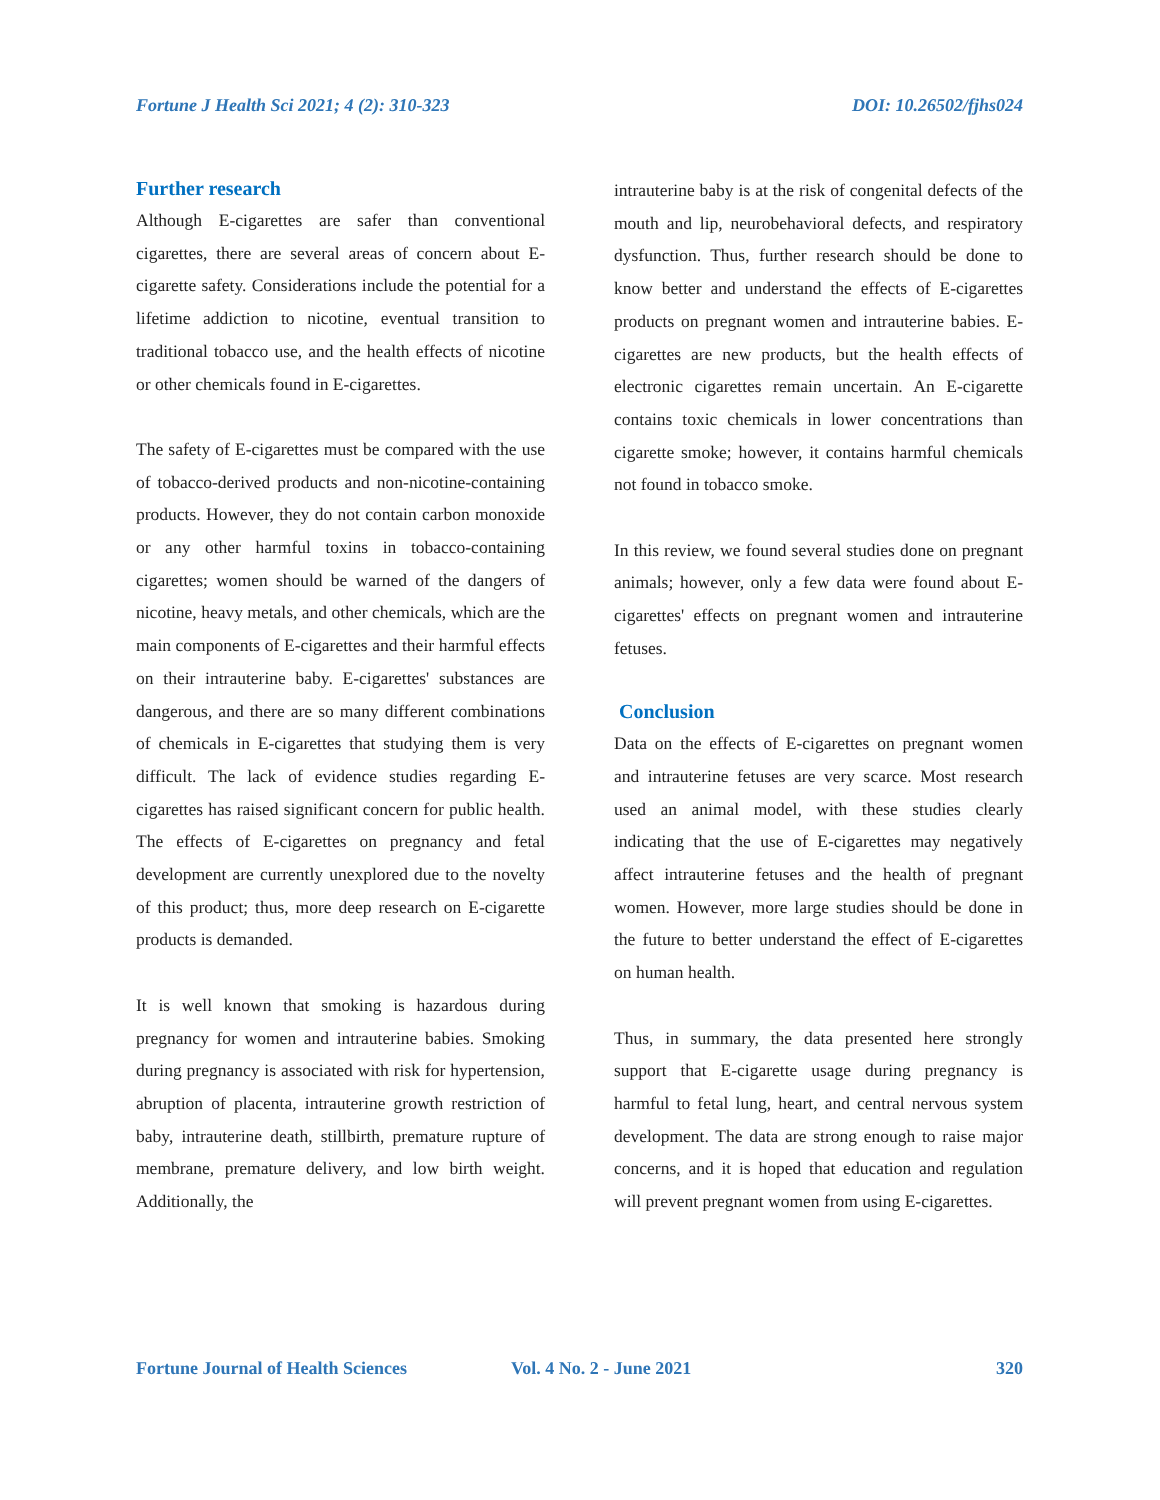Fortune J Health Sci 2021; 4 (2): 310-323 DOI: 10.26502/fjhs024
Further research
Although E-cigarettes are safer than conventional cigarettes, there are several areas of concern about E-cigarette safety. Considerations include the potential for a lifetime addiction to nicotine, eventual transition to traditional tobacco use, and the health effects of nicotine or other chemicals found in E-cigarettes.
The safety of E-cigarettes must be compared with the use of tobacco-derived products and non-nicotine-containing products. However, they do not contain carbon monoxide or any other harmful toxins in tobacco-containing cigarettes; women should be warned of the dangers of nicotine, heavy metals, and other chemicals, which are the main components of E-cigarettes and their harmful effects on their intrauterine baby. E-cigarettes' substances are dangerous, and there are so many different combinations of chemicals in E-cigarettes that studying them is very difficult. The lack of evidence studies regarding E-cigarettes has raised significant concern for public health. The effects of E-cigarettes on pregnancy and fetal development are currently unexplored due to the novelty of this product; thus, more deep research on E-cigarette products is demanded.
It is well known that smoking is hazardous during pregnancy for women and intrauterine babies. Smoking during pregnancy is associated with risk for hypertension, abruption of placenta, intrauterine growth restriction of baby, intrauterine death, stillbirth, premature rupture of membrane, premature delivery, and low birth weight. Additionally, the
intrauterine baby is at the risk of congenital defects of the mouth and lip, neurobehavioral defects, and respiratory dysfunction. Thus, further research should be done to know better and understand the effects of E-cigarettes products on pregnant women and intrauterine babies. E-cigarettes are new products, but the health effects of electronic cigarettes remain uncertain. An E-cigarette contains toxic chemicals in lower concentrations than cigarette smoke; however, it contains harmful chemicals not found in tobacco smoke.
In this review, we found several studies done on pregnant animals; however, only a few data were found about E-cigarettes' effects on pregnant women and intrauterine fetuses.
Conclusion
Data on the effects of E-cigarettes on pregnant women and intrauterine fetuses are very scarce. Most research used an animal model, with these studies clearly indicating that the use of E-cigarettes may negatively affect intrauterine fetuses and the health of pregnant women. However, more large studies should be done in the future to better understand the effect of E-cigarettes on human health.
Thus, in summary, the data presented here strongly support that E-cigarette usage during pregnancy is harmful to fetal lung, heart, and central nervous system development. The data are strong enough to raise major concerns, and it is hoped that education and regulation will prevent pregnant women from using E-cigarettes.
Fortune Journal of Health Sciences Vol. 4 No. 2 - June 2021 320